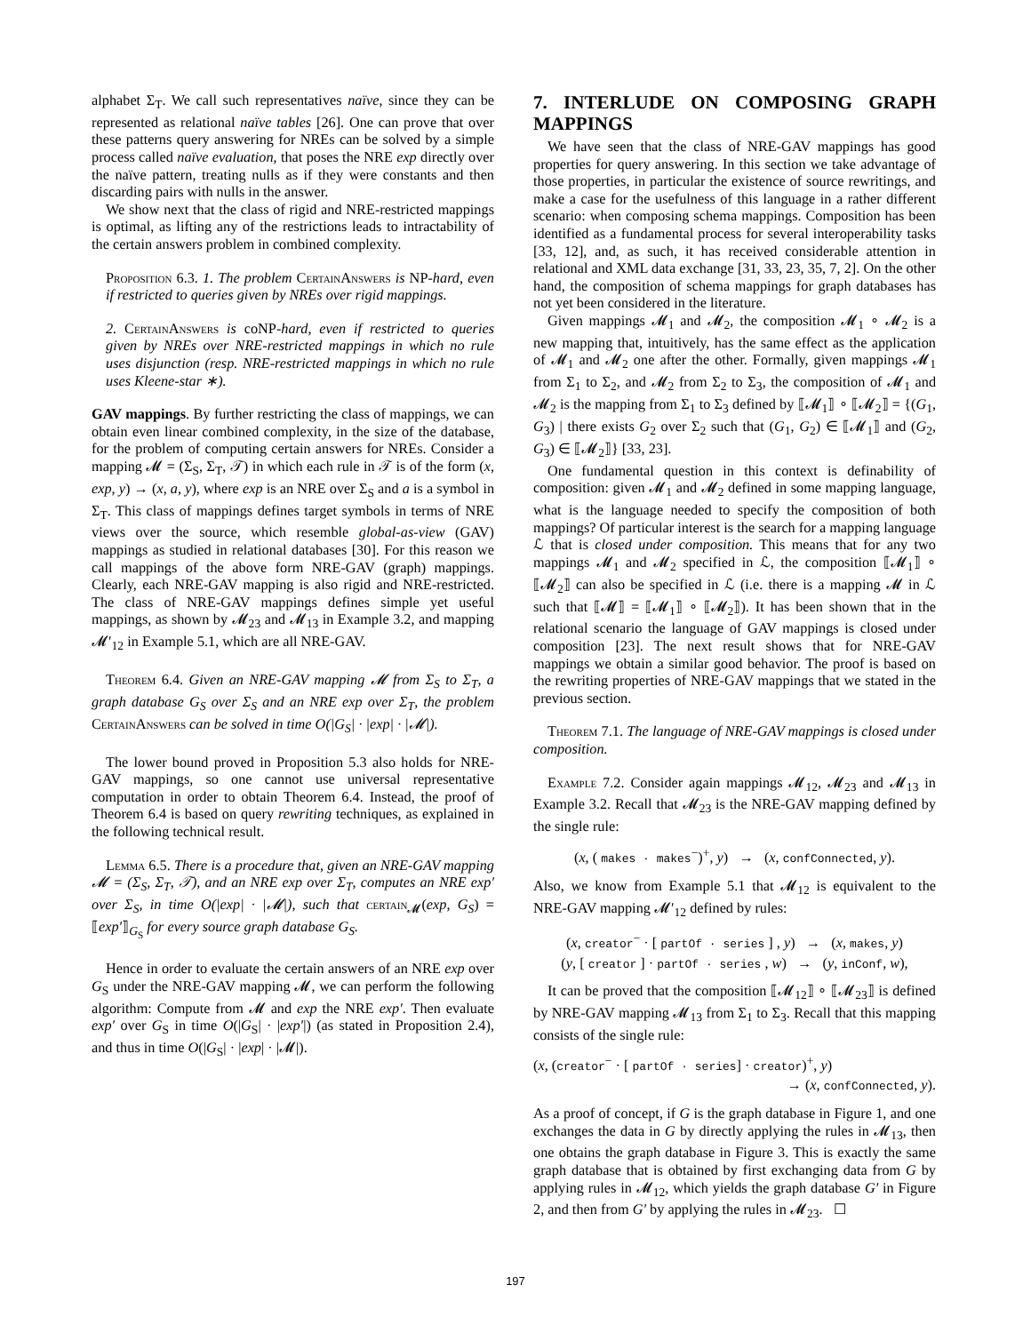alphabet Σ<sub>T</sub>. We call such representatives naïve, since they can be represented as relational naïve tables [26]. One can prove that over these patterns query answering for NREs can be solved by a simple process called naïve evaluation, that poses the NRE exp directly over the naïve pattern, treating nulls as if they were constants and then discarding pairs with nulls in the answer.
We show next that the class of rigid and NRE-restricted mappings is optimal, as lifting any of the restrictions leads to intractability of the certain answers problem in combined complexity.
Proposition 6.3. 1. The problem CertainAnswers is NP-hard, even if restricted to queries given by NREs over rigid mappings.
2. CertainAnswers is coNP-hard, even if restricted to queries given by NREs over NRE-restricted mappings in which no rule uses disjunction (resp. NRE-restricted mappings in which no rule uses Kleene-star ∗).
GAV mappings. By further restricting the class of mappings, we can obtain even linear combined complexity, in the size of the database, for the problem of computing certain answers for NREs. Consider a mapping 𝓜 = (Σ<sub>S</sub>, Σ<sub>T</sub>, 𝒯) in which each rule in 𝒯 is of the form (x, exp, y) → (x, a, y), where exp is an NRE over Σ<sub>S</sub> and a is a symbol in Σ<sub>T</sub>. This class of mappings defines target symbols in terms of NRE views over the source, which resemble global-as-view (GAV) mappings as studied in relational databases [30]. For this reason we call mappings of the above form NRE-GAV (graph) mappings. Clearly, each NRE-GAV mapping is also rigid and NRE-restricted. The class of NRE-GAV mappings defines simple yet useful mappings, as shown by 𝓜<sub>23</sub> and 𝓜<sub>13</sub> in Example 3.2, and mapping 𝓜′<sub>12</sub> in Example 5.1, which are all NRE-GAV.
Theorem 6.4. Given an NRE-GAV mapping 𝓜 from Σ<sub>S</sub> to Σ<sub>T</sub>, a graph database G<sub>S</sub> over Σ<sub>S</sub> and an NRE exp over Σ<sub>T</sub>, the problem CertainAnswers can be solved in time O(|G<sub>S</sub>| · |exp| · |𝓜|).
The lower bound proved in Proposition 5.3 also holds for NRE-GAV mappings, so one cannot use universal representative computation in order to obtain Theorem 6.4. Instead, the proof of Theorem 6.4 is based on query rewriting techniques, as explained in the following technical result.
Lemma 6.5. There is a procedure that, given an NRE-GAV mapping 𝓜 = (Σ<sub>S</sub>, Σ<sub>T</sub>, 𝒯), and an NRE exp over Σ<sub>T</sub>, computes an NRE exp′ over Σ<sub>S</sub>, in time O(|exp| · |𝓜|), such that certain<sub>𝓜</sub>(exp, G<sub>S</sub>) = ⟦exp′⟧<sub>G<sub>S</sub></sub> for every source graph database G<sub>S</sub>.
Hence in order to evaluate the certain answers of an NRE exp over G<sub>S</sub> under the NRE-GAV mapping 𝓜, we can perform the following algorithm: Compute from 𝓜 and exp the NRE exp′. Then evaluate exp′ over G<sub>S</sub> in time O(|G<sub>S</sub>| · |exp′|) (as stated in Proposition 2.4), and thus in time O(|G<sub>S</sub>| · |exp| · |𝓜|).
7. INTERLUDE ON COMPOSING GRAPH MAPPINGS
We have seen that the class of NRE-GAV mappings has good properties for query answering. In this section we take advantage of those properties, in particular the existence of source rewritings, and make a case for the usefulness of this language in a rather different scenario: when composing schema mappings. Composition has been identified as a fundamental process for several interoperability tasks [33, 12], and, as such, it has received considerable attention in relational and XML data exchange [31, 33, 23, 35, 7, 2]. On the other hand, the composition of schema mappings for graph databases has not yet been considered in the literature.
Given mappings 𝓜<sub>1</sub> and 𝓜<sub>2</sub>, the composition 𝓜<sub>1</sub> ∘ 𝓜<sub>2</sub> is a new mapping that, intuitively, has the same effect as the application of 𝓜<sub>1</sub> and 𝓜<sub>2</sub> one after the other. Formally, given mappings 𝓜<sub>1</sub> from Σ<sub>1</sub> to Σ<sub>2</sub>, and 𝓜<sub>2</sub> from Σ<sub>2</sub> to Σ<sub>3</sub>, the composition of 𝓜<sub>1</sub> and 𝓜<sub>2</sub> is the mapping from Σ<sub>1</sub> to Σ<sub>3</sub> defined by ⟦𝓜<sub>1</sub>⟧ ∘ ⟦𝓜<sub>2</sub>⟧ = {(G<sub>1</sub>, G<sub>3</sub>) | there exists G<sub>2</sub> over Σ<sub>2</sub> such that (G<sub>1</sub>, G<sub>2</sub>) ∈ ⟦𝓜<sub>1</sub>⟧ and (G<sub>2</sub>, G<sub>3</sub>) ∈ ⟦𝓜<sub>2</sub>⟧} [33, 23].
One fundamental question in this context is definability of composition: given 𝓜<sub>1</sub> and 𝓜<sub>2</sub> defined in some mapping language, what is the language needed to specify the composition of both mappings? Of particular interest is the search for a mapping language ℒ that is closed under composition. This means that for any two mappings 𝓜<sub>1</sub> and 𝓜<sub>2</sub> specified in ℒ, the composition ⟦𝓜<sub>1</sub>⟧ ∘ ⟦𝓜<sub>2</sub>⟧ can also be specified in ℒ (i.e. there is a mapping 𝓜 in ℒ such that ⟦𝓜⟧ = ⟦𝓜<sub>1</sub>⟧ ∘ ⟦𝓜<sub>2</sub>⟧). It has been shown that in the relational scenario the language of GAV mappings is closed under composition [23]. The next result shows that for NRE-GAV mappings we obtain a similar good behavior. The proof is based on the rewriting properties of NRE-GAV mappings that we stated in the previous section.
Theorem 7.1. The language of NRE-GAV mappings is closed under composition.
Example 7.2. Consider again mappings 𝓜<sub>12</sub>, 𝓜<sub>23</sub> and 𝓜<sub>13</sub> in Example 3.2. Recall that 𝓜<sub>23</sub> is the NRE-GAV mapping defined by the single rule:
(x, ( makes · makes<sup>−</sup>)<sup>+</sup>, y) → (x, confConnected, y).
Also, we know from Example 5.1 that 𝓜<sub>12</sub> is equivalent to the NRE-GAV mapping 𝓜′<sub>12</sub> defined by rules:
(x, creator<sup>−</sup> · [ partOf · series ] , y) → (x, makes, y)
(y, [ creator ] · partOf · series , w) → (y, inConf, w),
It can be proved that the composition ⟦𝓜<sub>12</sub>⟧ ∘ ⟦𝓜<sub>23</sub>⟧ is defined by NRE-GAV mapping 𝓜<sub>13</sub> from Σ<sub>1</sub> to Σ<sub>3</sub>. Recall that this mapping consists of the single rule:
(x, (creator<sup>−</sup> · [ partOf · series] · creator)<sup>+</sup>, y)
→ (x, confConnected, y).
As a proof of concept, if G is the graph database in Figure 1, and one exchanges the data in G by directly applying the rules in 𝓜<sub>13</sub>, then one obtains the graph database in Figure 3. This is exactly the same graph database that is obtained by first exchanging data from G by applying rules in 𝓜<sub>12</sub>, which yields the graph database G′ in Figure 2, and then from G′ by applying the rules in 𝓜<sub>23</sub>. ☐
197